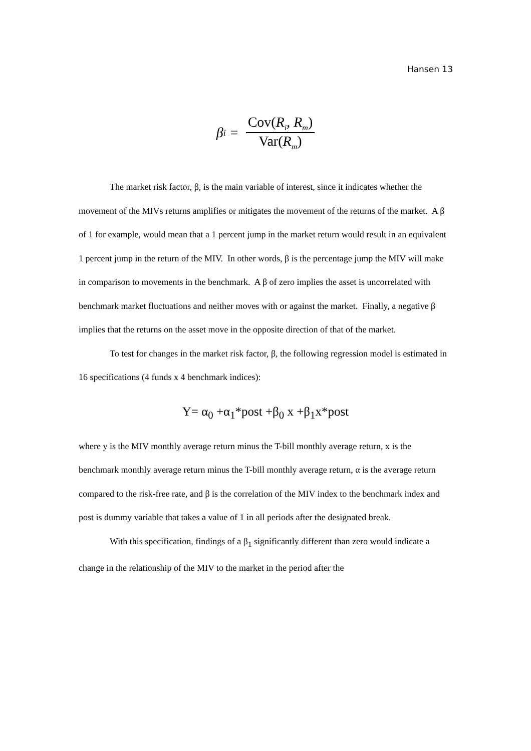Hansen 13
β<sub>i</sub> = Cov(R<sub>i</sub>, R<sub>m</sub>) Var(R<sub>m</sub>)
The market risk factor, β, is the main variable of interest, since it indicates whether the movement of the MIVs returns amplifies or mitigates the movement of the returns of the market. A β of 1 for example, would mean that a 1 percent jump in the market return would result in an equivalent 1 percent jump in the return of the MIV. In other words, β is the percentage jump the MIV will make in comparison to movements in the benchmark. A β of zero implies the asset is uncorrelated with benchmark market fluctuations and neither moves with or against the market. Finally, a negative β implies that the returns on the asset move in the opposite direction of that of the market.
To test for changes in the market risk factor, β, the following regression model is estimated in 16 specifications (4 funds x 4 benchmark indices):
Y= α<sub>0</sub> +α<sub>1</sub>*post +β<sub>0</sub> x +β<sub>1</sub>x*post
where y is the MIV monthly average return minus the T-bill monthly average return, x is the benchmark monthly average return minus the T-bill monthly average return, α is the average return compared to the risk-free rate, and β is the correlation of the MIV index to the benchmark index and post is dummy variable that takes a value of 1 in all periods after the designated break.
With this specification, findings of a β<sub>1</sub> significantly different than zero would indicate a change in the relationship of the MIV to the market in the period after the